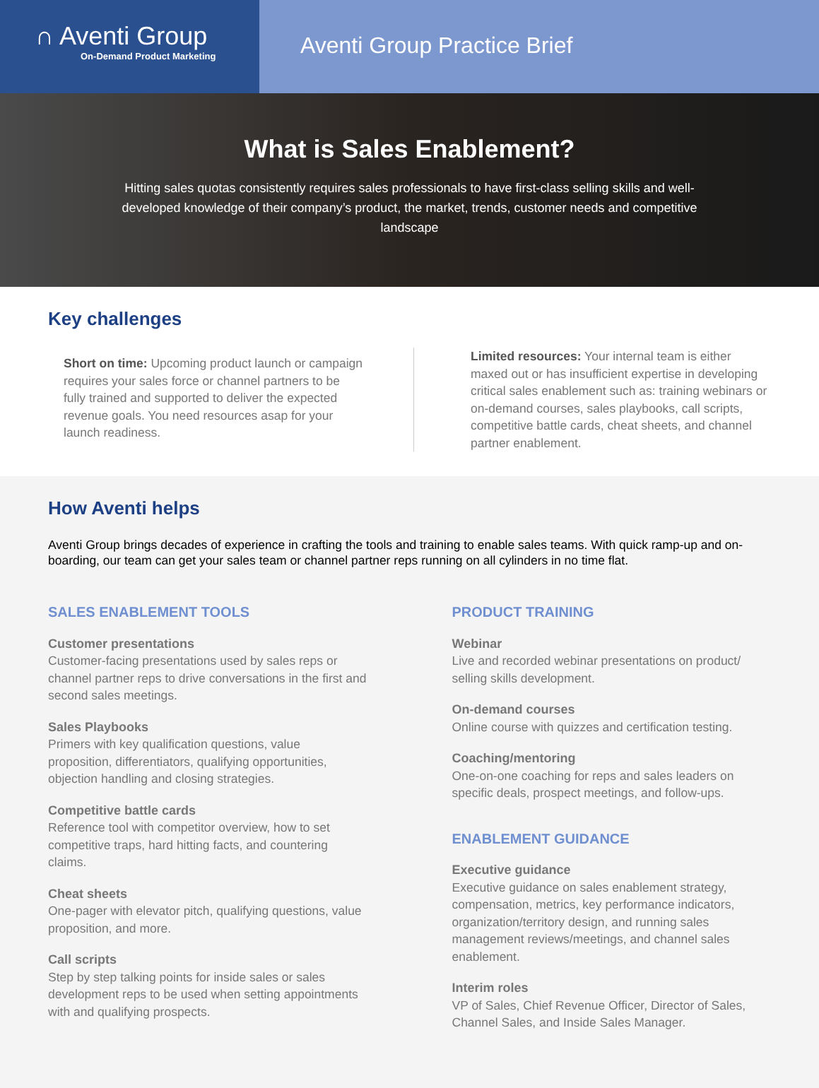∩ Aventi Group
On-Demand Product Marketing
Aventi Group Practice Brief
What is Sales Enablement?
Hitting sales quotas consistently requires sales professionals to have first-class selling skills and well-developed knowledge of their company’s product, the market, trends, customer needs and competitive landscape
Key challenges
Short on time: Upcoming product launch or campaign requires your sales force or channel partners to be fully trained and supported to deliver the expected revenue goals. You need resources asap for your launch readiness.
Limited resources: Your internal team is either maxed out or has insufficient expertise in developing critical sales enablement such as: training webinars or on-demand courses, sales playbooks, call scripts, competitive battle cards, cheat sheets, and channel partner enablement.
How Aventi helps
Aventi Group brings decades of experience in crafting the tools and training to enable sales teams. With quick ramp-up and on-boarding, our team can get your sales team or channel partner reps running on all cylinders in no time flat.
SALES ENABLEMENT TOOLS
Customer presentations
Customer-facing presentations used by sales reps or channel partner reps to drive conversations in the first and second sales meetings.
Sales Playbooks
Primers with key qualification questions, value proposition, differentiators, qualifying opportunities, objection handling and closing strategies.
Competitive battle cards
Reference tool with competitor overview, how to set competitive traps, hard hitting facts, and countering claims.
Cheat sheets
One-pager with elevator pitch, qualifying questions, value proposition, and more.
Call scripts
Step by step talking points for inside sales or sales development reps to be used when setting appointments with and qualifying prospects.
PRODUCT TRAINING
Webinar
Live and recorded webinar presentations on product/ selling skills development.
On-demand courses
Online course with quizzes and certification testing.
Coaching/mentoring
One-on-one coaching for reps and sales leaders on specific deals, prospect meetings, and follow-ups.
ENABLEMENT GUIDANCE
Executive guidance
Executive guidance on sales enablement strategy, compensation, metrics, key performance indicators, organization/territory design, and running sales management reviews/meetings, and channel sales enablement.
Interim roles
VP of Sales, Chief Revenue Officer, Director of Sales, Channel Sales, and Inside Sales Manager.